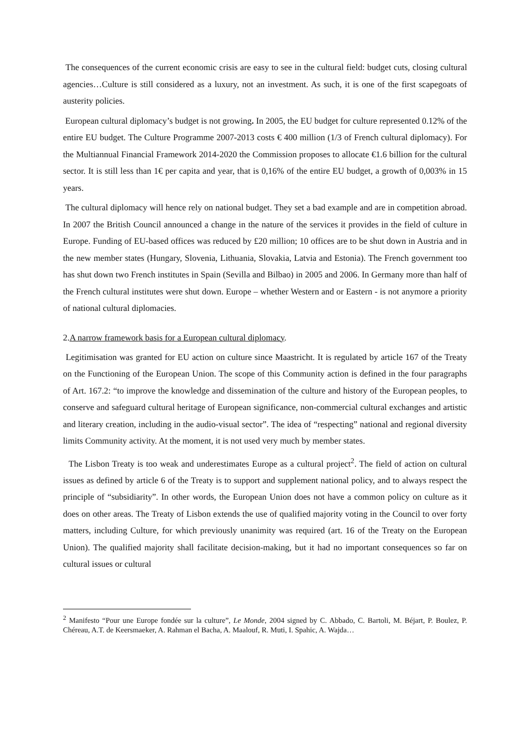The consequences of the current economic crisis are easy to see in the cultural field: budget cuts, closing cultural agencies…Culture is still considered as a luxury, not an investment. As such, it is one of the first scapegoats of austerity policies.
European cultural diplomacy’s budget is not growing. In 2005, the EU budget for culture represented 0.12% of the entire EU budget. The Culture Programme 2007-2013 costs € 400 million (1/3 of French cultural diplomacy). For the Multiannual Financial Framework 2014-2020 the Commission proposes to allocate €1.6 billion for the cultural sector. It is still less than 1€ per capita and year, that is 0,16% of the entire EU budget, a growth of 0,003% in 15 years.
The cultural diplomacy will hence rely on national budget. They set a bad example and are in competition abroad. In 2007 the British Council announced a change in the nature of the services it provides in the field of culture in Europe. Funding of EU-based offices was reduced by £20 million; 10 offices are to be shut down in Austria and in the new member states (Hungary, Slovenia, Lithuania, Slovakia, Latvia and Estonia). The French government too has shut down two French institutes in Spain (Sevilla and Bilbao) in 2005 and 2006. In Germany more than half of the French cultural institutes were shut down. Europe – whether Western and or Eastern - is not anymore a priority of national cultural diplomacies.
2.A narrow framework basis for a European cultural diplomacy.
Legitimisation was granted for EU action on culture since Maastricht. It is regulated by article 167 of the Treaty on the Functioning of the European Union. The scope of this Community action is defined in the four paragraphs of Art. 167.2: “to improve the knowledge and dissemination of the culture and history of the European peoples, to conserve and safeguard cultural heritage of European significance, non-commercial cultural exchanges and artistic and literary creation, including in the audio-visual sector”. The idea of “respecting” national and regional diversity limits Community activity. At the moment, it is not used very much by member states.
The Lisbon Treaty is too weak and underestimates Europe as a cultural project<sup>2</sup>. The field of action on cultural issues as defined by article 6 of the Treaty is to support and supplement national policy, and to always respect the principle of “subsidiarity”. In other words, the European Union does not have a common policy on culture as it does on other areas. The Treaty of Lisbon extends the use of qualified majority voting in the Council to over forty matters, including Culture, for which previously unanimity was required (art. 16 of the Treaty on the European Union). The qualified majority shall facilitate decision-making, but it had no important consequences so far on cultural issues or cultural
<sup>2</sup> Manifesto “Pour une Europe fondée sur la culture”, Le Monde, 2004 signed by C. Abbado, C. Bartoli, M. Béjart, P. Boulez, P. Chéreau, A.T. de Keersmaeker, A. Rahman el Bacha, A. Maalouf, R. Muti, I. Spahic, A. Wajda…